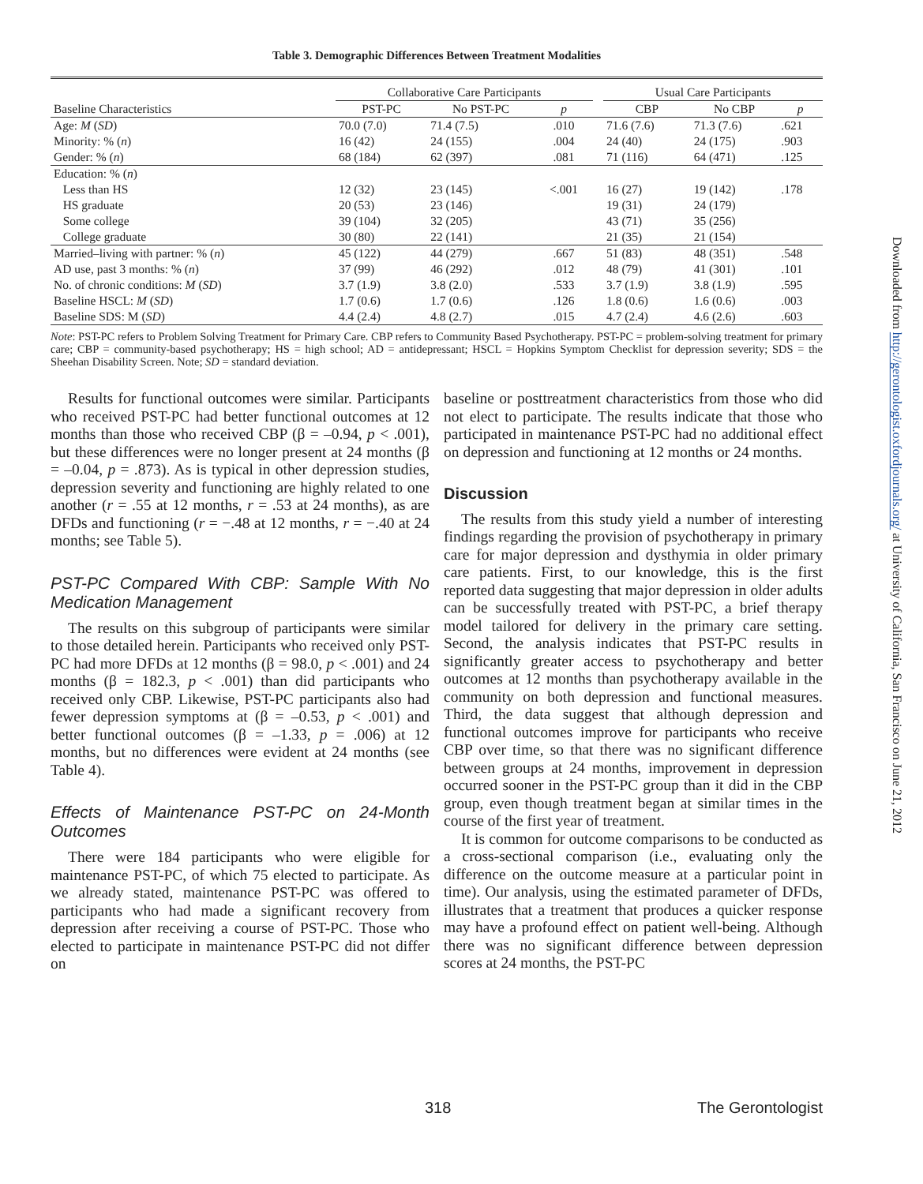Table 3. Demographic Differences Between Treatment Modalities
| Baseline Characteristics | Collaborative Care Participants | | | | Usual Care Participants | | |
| --- | --- | --- | --- | --- | --- | --- | --- |
| | PST-PC | No PST-PC | p | | CBP | No CBP | p |
| Age: M ( SD ) | 70.0 (7.0) | 71.4 (7.5) | .010 | | 71.6 (7.6) | 71.3 (7.6) | .621 |
| Minority: % ( n ) | 16 (42) | 24 (155) | .004 | | 24 (40) | 24 (175) | .903 |
| Gender: % ( n ) | 68 (184) | 62 (397) | .081 | | 71 (116) | 64 (471) | .125 |
| Education: % ( n ) | | | | | | | |
| Less than HS | 12 (32) | 23 (145) | <.001 | | 16 (27) | 19 (142) | .178 |
| HS graduate | 20 (53) | 23 (146) | | | 19 (31) | 24 (179) | |
| Some college | 39 (104) | 32 (205) | | | 43 (71) | 35 (256) | |
| College graduate | 30 (80) | 22 (141) | | | 21 (35) | 21 (154) | |
| Married–living with partner: % ( n ) | 45 (122) | 44 (279) | .667 | | 51 (83) | 48 (351) | .548 |
| AD use, past 3 months: % ( n ) | 37 (99) | 46 (292) | .012 | | 48 (79) | 41 (301) | .101 |
| No. of chronic conditions: M ( SD ) | 3.7 (1.9) | 3.8 (2.0) | .533 | | 3.7 (1.9) | 3.8 (1.9) | .595 |
| Baseline HSCL: M ( SD ) | 1.7 (0.6) | 1.7 (0.6) | .126 | | 1.8 (0.6) | 1.6 (0.6) | .003 |
| Baseline SDS: M ( SD ) | 4.4 (2.4) | 4.8 (2.7) | .015 | | 4.7 (2.4) | 4.6 (2.6) | .603 |
Note: PST-PC refers to Problem Solving Treatment for Primary Care. CBP refers to Community Based Psychotherapy. PST-PC = problem-solving treatment for primary care; CBP = community-based psychotherapy; HS = high school; AD = antidepressant; HSCL = Hopkins Symptom Checklist for depression severity; SDS = the Sheehan Disability Screen. Note; SD = standard deviation.
Results for functional outcomes were similar. Participants who received PST-PC had better functional outcomes at 12 months than those who received CBP (β = –0.94, p < .001), but these differences were no longer present at 24 months (β = –0.04, p = .873). As is typical in other depression studies, depression severity and functioning are highly related to one another (r = .55 at 12 months, r = .53 at 24 months), as are DFDs and functioning (r = −.48 at 12 months, r = −.40 at 24 months; see Table 5).
PST-PC Compared With CBP: Sample With No Medication Management
The results on this subgroup of participants were similar to those detailed herein. Participants who received only PST-PC had more DFDs at 12 months (β = 98.0, p < .001) and 24 months (β = 182.3, p < .001) than did participants who received only CBP. Likewise, PST-PC participants also had fewer depression symptoms at (β = –0.53, p < .001) and better functional outcomes (β = –1.33, p = .006) at 12 months, but no differences were evident at 24 months (see Table 4).
Effects of Maintenance PST-PC on 24-Month Outcomes
There were 184 participants who were eligible for maintenance PST-PC, of which 75 elected to participate. As we already stated, maintenance PST-PC was offered to participants who had made a significant recovery from depression after receiving a course of PST-PC. Those who elected to participate in maintenance PST-PC did not differ on
baseline or posttreatment characteristics from those who did not elect to participate. The results indicate that those who participated in maintenance PST-PC had no additional effect on depression and functioning at 12 months or 24 months.
Discussion
The results from this study yield a number of interesting findings regarding the provision of psychotherapy in primary care for major depression and dysthymia in older primary care patients. First, to our knowledge, this is the first reported data suggesting that major depression in older adults can be successfully treated with PST-PC, a brief therapy model tailored for delivery in the primary care setting. Second, the analysis indicates that PST-PC results in significantly greater access to psychotherapy and better outcomes at 12 months than psychotherapy available in the community on both depression and functional measures. Third, the data suggest that although depression and functional outcomes improve for participants who receive CBP over time, so that there was no significant difference between groups at 24 months, improvement in depression occurred sooner in the PST-PC group than it did in the CBP group, even though treatment began at similar times in the course of the first year of treatment.
It is common for outcome comparisons to be conducted as a cross-sectional comparison (i.e., evaluating only the difference on the outcome measure at a particular point in time). Our analysis, using the estimated parameter of DFDs, illustrates that a treatment that produces a quicker response may have a profound effect on patient well-being. Although there was no significant difference between depression scores at 24 months, the PST-PC
318 The Gerontologist
Downloaded from http://gerontologist.oxfordjournals.org/ at University of California, San Francisco on June 21, 2012